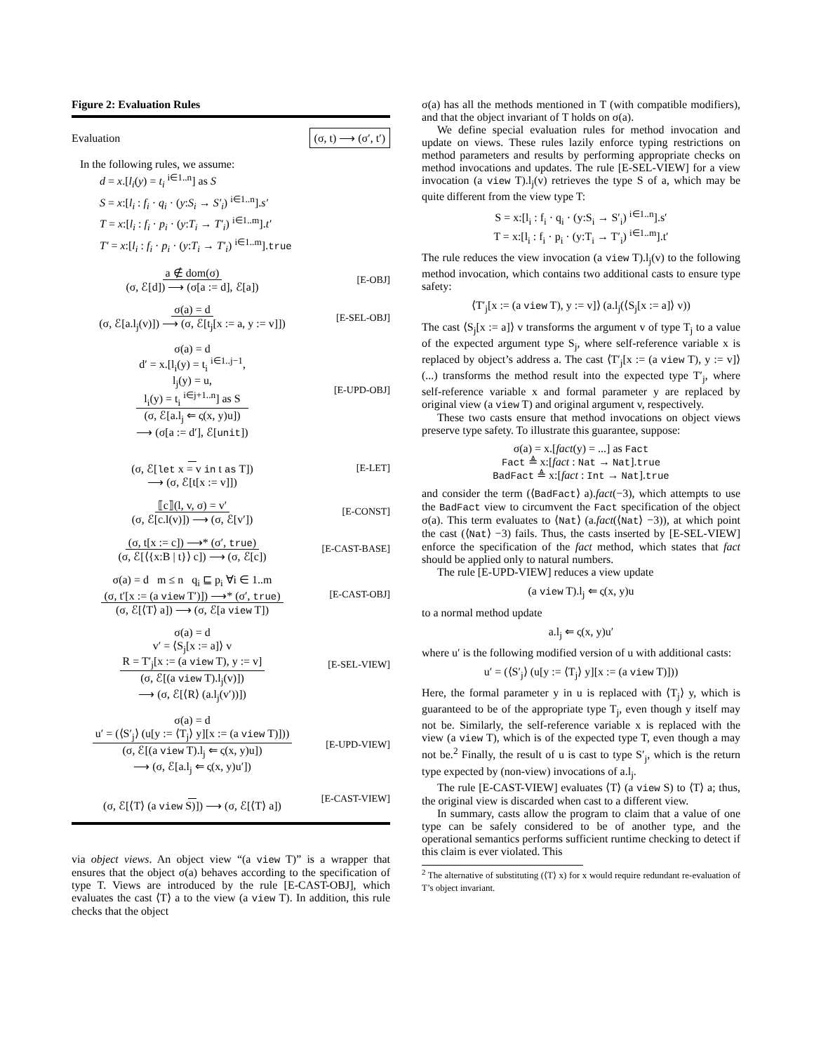Figure 2: Evaluation Rules
Evaluation (σ, t) ⟶ (σ′, t′)
In the following rules, we assume:
d = x.[l<sub>i</sub>(y) = t<sub>i</sub> <sup>i∈1..n</sup>] as S
S = x:[l<sub>i</sub> : f<sub>i</sub> · q<sub>i</sub> · (y:S<sub>i</sub> → S′<sub>i</sub>) <sup>i∈1..n</sup>].s′
T = x:[l<sub>i</sub> : f<sub>i</sub> · p<sub>i</sub> · (y:T<sub>i</sub> → T′<sub>i</sub>) <sup>i∈1..m</sup>].t′
T′ = x:[l<sub>i</sub> : f<sub>i</sub> · p<sub>i</sub> · (y:T<sub>i</sub> → T′<sub>i</sub>) <sup>i∈1..m</sup>].true
a ∉ dom(σ)
(σ, ℰ[d]) ⟶ (σ[a := d], ℰ[a])
[E-OBJ]
σ(a) = d
(σ, ℰ[a.l<sub>j</sub>(v)]) ⟶ (σ, ℰ[t<sub>j</sub>[x := a, y := v]])
[E-SEL-OBJ]
σ(a) = d
d′ = x.[l<sub>i</sub>(y) = t<sub>i</sub> <sup>i∈1..j−1</sup>,
l<sub>j</sub>(y) = u,
l<sub>i</sub>(y) = t<sub>i</sub> <sup>i∈j+1..n</sup>] as S
(σ, ℰ[a.l<sub>j</sub> ⇐ ς(x, y)u])
⟶ (σ[a := d′], ℰ[unit])
[E-UPD-OBJ]
(σ, ℰ[let x = v in t as T])
⟶ (σ, ℰ[t[x := v]])
[E-LET]
⟦c⟧(l, v, σ) = v′
(σ, ℰ[c.l(v)]) ⟶ (σ, ℰ[v′])
[E-CONST]
(σ, t[x := c]) ⟶* (σ′, true)
(σ, ℰ[⟨{x:B | t}⟩ c]) ⟶ (σ, ℰ[c])
[E-CAST-BASE]
σ(a) = d m ≤ n q<sub>i</sub> ⊑ p<sub>i</sub> ∀i ∈ 1..m
(σ, t′[x := (a view T′)]) ⟶* (σ′, true)
(σ, ℰ[⟨T⟩ a]) ⟶ (σ, ℰ[a view T])
[E-CAST-OBJ]
σ(a) = d
v′ = ⟨S<sub>j</sub>[x := a]⟩ v
R = T′<sub>j</sub>[x := (a view T), y := v]
(σ, ℰ[(a view T).l<sub>j</sub>(v)])
⟶ (σ, ℰ[⟨R⟩ (a.l<sub>j</sub>(v′))])
[E-SEL-VIEW]
σ(a) = d
u′ = (⟨S′<sub>j</sub>⟩ (u[y := ⟨T<sub>j</sub>⟩ y][x := (a view T)]))
(σ, ℰ[(a view T).l<sub>j</sub> ⇐ ς(x, y)u])
⟶ (σ, ℰ[a.l<sub>j</sub> ⇐ ς(x, y)u′])
[E-UPD-VIEW]
(σ, ℰ[⟨T⟩ (a view S)]) ⟶ (σ, ℰ[⟨T⟩ a])
[E-CAST-VIEW]
via object views. An object view “(a view T)” is a wrapper that ensures that the object σ(a) behaves according to the specification of type T. Views are introduced by the rule [E-CAST-OBJ], which evaluates the cast ⟨T⟩ a to the view (a view T). In addition, this rule checks that the object
σ(a) has all the methods mentioned in T (with compatible modifiers), and that the object invariant of T holds on σ(a).
We define special evaluation rules for method invocation and update on views. These rules lazily enforce typing restrictions on method parameters and results by performing appropriate checks on method invocations and updates. The rule [E-SEL-VIEW] for a view invocation (a view T).l<sub>j</sub>(v) retrieves the type S of a, which may be quite different from the view type T:
S = x:[l<sub>i</sub> : f<sub>i</sub> · q<sub>i</sub> · (y:S<sub>i</sub> → S′<sub>i</sub>) <sup>i∈1..n</sup>].s′
T = x:[l<sub>i</sub> : f<sub>i</sub> · p<sub>i</sub> · (y:T<sub>i</sub> → T′<sub>i</sub>) <sup>i∈1..m</sup>].t′
The rule reduces the view invocation (a view T).l<sub>j</sub>(v) to the following method invocation, which contains two additional casts to ensure type safety:
⟨T′<sub>j</sub>[x := (a view T), y := v]⟩ (a.l<sub>j</sub>(⟨S<sub>j</sub>[x := a]⟩ v))
The cast ⟨S<sub>j</sub>[x := a]⟩ v transforms the argument v of type T<sub>j</sub> to a value of the expected argument type S<sub>j</sub>, where self-reference variable x is replaced by object’s address a. The cast ⟨T′<sub>j</sub>[x := (a view T), y := v]⟩ (...) transforms the method result into the expected type T′<sub>j</sub>, where self-reference variable x and formal parameter y are replaced by original view (a view T) and original argument v, respectively.
These two casts ensure that method invocations on object views preserve type safety. To illustrate this guarantee, suppose:
σ(a) = x.[fact(y) = ...] as Fact
Fact ≜ x:[fact : Nat → Nat].true
BadFact ≜ x:[fact : Int → Nat].true
and consider the term (⟨BadFact⟩ a).fact(−3), which attempts to use the BadFact view to circumvent the Fact specification of the object σ(a). This term evaluates to ⟨Nat⟩ (a.fact(⟨Nat⟩ −3)), at which point the cast (⟨Nat⟩ −3) fails. Thus, the casts inserted by [E-SEL-VIEW] enforce the specification of the fact method, which states that fact should be applied only to natural numbers.
The rule [E-UPD-VIEW] reduces a view update
(a view T).l<sub>j</sub> ⇐ ς(x, y)u
to a normal method update
a.l<sub>j</sub> ⇐ ς(x, y)u′
where u′ is the following modified version of u with additional casts:
u′ = (⟨S′<sub>j</sub>⟩ (u[y := ⟨T<sub>j</sub>⟩ y][x := (a view T)]))
Here, the formal parameter y in u is replaced with ⟨T<sub>j</sub>⟩ y, which is guaranteed to be of the appropriate type T<sub>j</sub>, even though y itself may not be. Similarly, the self-reference variable x is replaced with the view (a view T), which is of the expected type T, even though a may not be.<sup>2</sup> Finally, the result of u is cast to type S′<sub>j</sub>, which is the return type expected by (non-view) invocations of a.l<sub>j</sub>.
The rule [E-CAST-VIEW] evaluates ⟨T⟩ (a view S) to ⟨T⟩ a; thus, the original view is discarded when cast to a different view.
In summary, casts allow the program to claim that a value of one type can be safely considered to be of another type, and the operational semantics performs sufficient runtime checking to detect if this claim is ever violated. This
<sup>2</sup> The alternative of substituting (⟨T⟩ x) for x would require redundant re-evaluation of T’s object invariant.